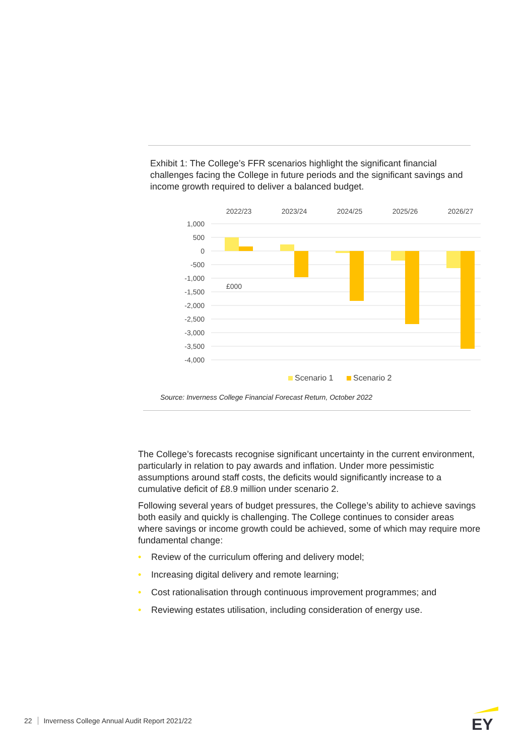Exhibit 1: The College’s FFR scenarios highlight the significant financial challenges facing the College in future periods and the significant savings and income growth required to deliver a balanced budget.
£000
2022/23
2023/24
2024/25
2025/26
2026/27
1,000
500
0
-500
-1,000
-1,500
-2,000
-2,500
-3,000
-3,500
-4,000
Scenario 1
Scenario 2
Source: Inverness College Financial Forecast Return, October 2022
The College’s forecasts recognise significant uncertainty in the current environment, particularly in relation to pay awards and inflation. Under more pessimistic assumptions around staff costs, the deficits would significantly increase to a cumulative deficit of £8.9 million under scenario 2.
Following several years of budget pressures, the College’s ability to achieve savings both easily and quickly is challenging. The College continues to consider areas where savings or income growth could be achieved, some of which may require more fundamental change:
• Review of the curriculum offering and delivery model;
• Increasing digital delivery and remote learning;
• Cost rationalisation through continuous improvement programmes; and
• Reviewing estates utilisation, including consideration of energy use.
22 Inverness College Annual Audit Report 2021/22
EY